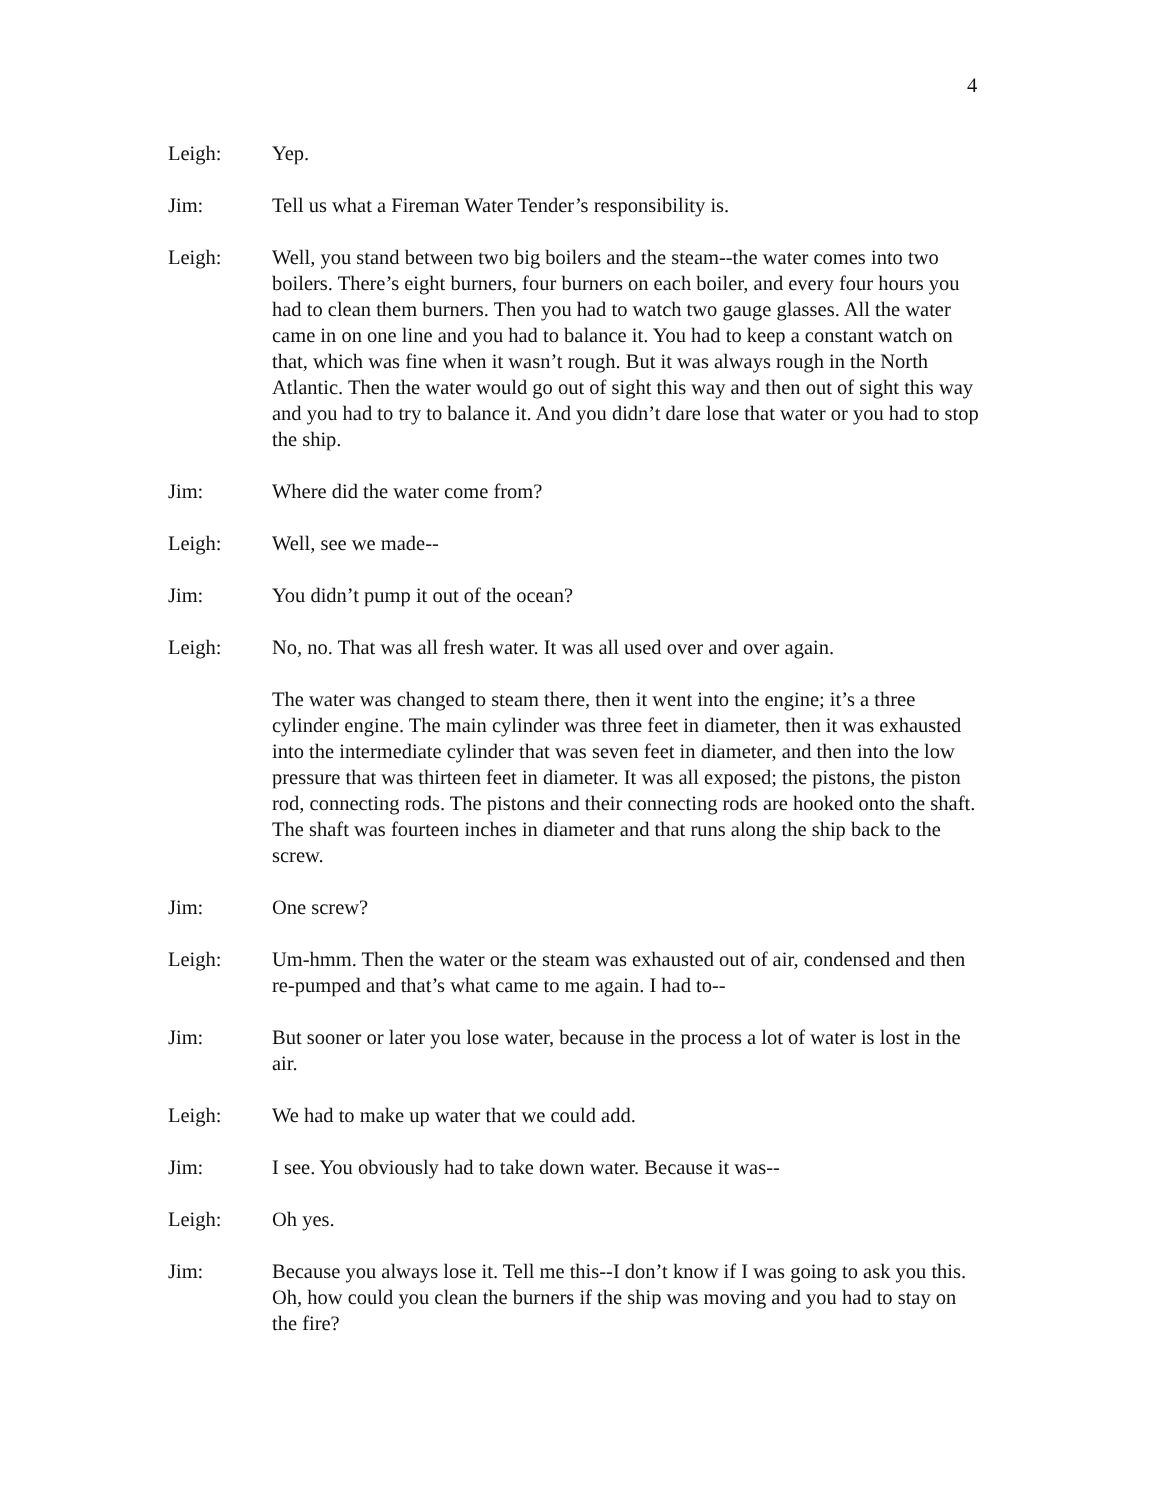4
Leigh: Yep.
Jim: Tell us what a Fireman Water Tender’s responsibility is.
Leigh: Well, you stand between two big boilers and the steam--the water comes into two boilers. There’s eight burners, four burners on each boiler, and every four hours you had to clean them burners. Then you had to watch two gauge glasses. All the water came in on one line and you had to balance it. You had to keep a constant watch on that, which was fine when it wasn’t rough. But it was always rough in the North Atlantic. Then the water would go out of sight this way and then out of sight this way and you had to try to balance it. And you didn’t dare lose that water or you had to stop the ship.
Jim: Where did the water come from?
Leigh: Well, see we made--
Jim: You didn’t pump it out of the ocean?
Leigh: No, no. That was all fresh water. It was all used over and over again.
The water was changed to steam there, then it went into the engine; it’s a three cylinder engine. The main cylinder was three feet in diameter, then it was exhausted into the intermediate cylinder that was seven feet in diameter, and then into the low pressure that was thirteen feet in diameter. It was all exposed; the pistons, the piston rod, connecting rods. The pistons and their connecting rods are hooked onto the shaft. The shaft was fourteen inches in diameter and that runs along the ship back to the screw.
Jim: One screw?
Leigh: Um-hmm. Then the water or the steam was exhausted out of air, condensed and then re-pumped and that’s what came to me again. I had to--
Jim: But sooner or later you lose water, because in the process a lot of water is lost in the air.
Leigh: We had to make up water that we could add.
Jim: I see. You obviously had to take down water. Because it was--
Leigh: Oh yes.
Jim: Because you always lose it. Tell me this--I don’t know if I was going to ask you this. Oh, how could you clean the burners if the ship was moving and you had to stay on the fire?